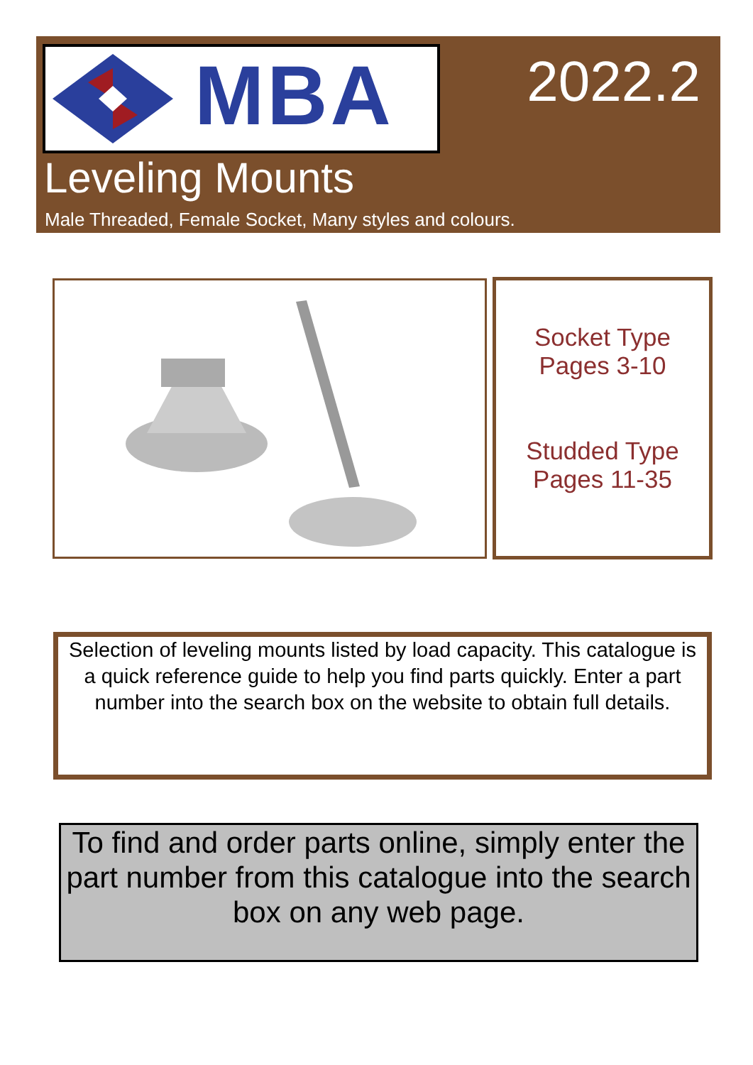MBA 2022.2
Leveling Mounts
Male Threaded, Female Socket, Many styles and colours.
Socket Type
Pages 3-10
Studded Type
Pages 11-35
Selection of leveling mounts listed by load capacity. This catalogue is a quick reference guide to help you find parts quickly. Enter a part number into the search box on the website to obtain full details.
To find and order parts online, simply enter the part number from this catalogue into the search box on any web page.